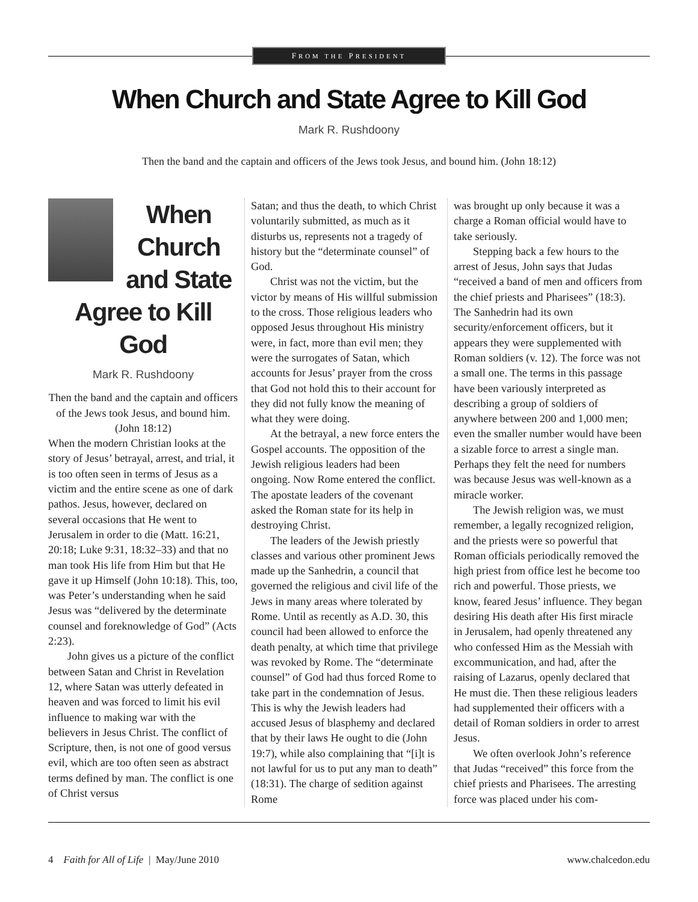FROM THE PRESIDENT
When Church and State Agree to Kill God
Mark R. Rushdoony
Then the band and the captain and officers of the Jews took Jesus, and bound him. (John 18:12)
When Church and State Agree to Kill God
Mark R. Rushdoony
Then the band and the captain and officers of the Jews took Jesus, and bound him. (John 18:12)
When the modern Christian looks at the story of Jesus’ betrayal, arrest, and trial, it is too often seen in terms of Jesus as a victim and the entire scene as one of dark pathos. Jesus, however, declared on several occasions that He went to Jerusalem in order to die (Matt. 16:21, 20:18; Luke 9:31, 18:32–33) and that no man took His life from Him but that He gave it up Himself (John 10:18). This, too, was Peter’s understanding when he said Jesus was “delivered by the determinate counsel and foreknowledge of God” (Acts 2:23).
John gives us a picture of the conflict between Satan and Christ in Revelation 12, where Satan was utterly defeated in heaven and was forced to limit his evil influence to making war with the believers in Jesus Christ. The conflict of Scripture, then, is not one of good versus evil, which are too often seen as abstract terms defined by man. The conflict is one of Christ versus
Satan; and thus the death, to which Christ voluntarily submitted, as much as it disturbs us, represents not a tragedy of history but the “determinate counsel” of God.
Christ was not the victim, but the victor by means of His willful submission to the cross. Those religious leaders who opposed Jesus throughout His ministry were, in fact, more than evil men; they were the surrogates of Satan, which accounts for Jesus’ prayer from the cross that God not hold this to their account for they did not fully know the meaning of what they were doing.
At the betrayal, a new force enters the Gospel accounts. The opposition of the Jewish religious leaders had been ongoing. Now Rome entered the conflict. The apostate leaders of the covenant asked the Roman state for its help in destroying Christ.
The leaders of the Jewish priestly classes and various other prominent Jews made up the Sanhedrin, a council that governed the religious and civil life of the Jews in many areas where tolerated by Rome. Until as recently as A.D. 30, this council had been allowed to enforce the death penalty, at which time that privilege was revoked by Rome. The “determinate counsel” of God had thus forced Rome to take part in the condemnation of Jesus. This is why the Jewish leaders had accused Jesus of blasphemy and declared that by their laws He ought to die (John 19:7), while also complaining that “[i]t is not lawful for us to put any man to death” (18:31). The charge of sedition against Rome
was brought up only because it was a charge a Roman official would have to take seriously.
Stepping back a few hours to the arrest of Jesus, John says that Judas “received a band of men and officers from the chief priests and Pharisees” (18:3). The Sanhedrin had its own security/enforcement officers, but it appears they were supplemented with Roman soldiers (v. 12). The force was not a small one. The terms in this passage have been variously interpreted as describing a group of soldiers of anywhere between 200 and 1,000 men; even the smaller number would have been a sizable force to arrest a single man. Perhaps they felt the need for numbers was because Jesus was well-known as a miracle worker.
The Jewish religion was, we must remember, a legally recognized religion, and the priests were so powerful that Roman officials periodically removed the high priest from office lest he become too rich and powerful. Those priests, we know, feared Jesus’ influence. They began desiring His death after His first miracle in Jerusalem, had openly threatened any who confessed Him as the Messiah with excommunication, and had, after the raising of Lazarus, openly declared that He must die. Then these religious leaders had supplemented their officers with a detail of Roman soldiers in order to arrest Jesus.
We often overlook John’s reference that Judas “received” this force from the chief priests and Pharisees. The arresting force was placed under his com-
4 Faith for All of Life | May/June 2010 www.chalcedon.edu